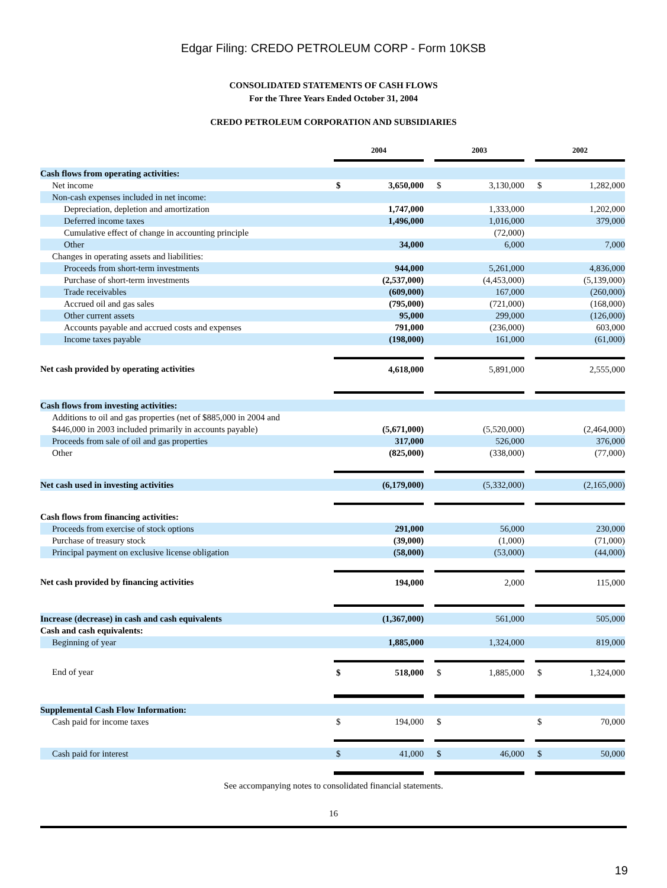Edgar Filing: CREDO PETROLEUM CORP - Form 10KSB
CONSOLIDATED STATEMENTS OF CASH FLOWS
For the Three Years Ended October 31, 2004
CREDO PETROLEUM CORPORATION AND SUBSIDIARIES
| | 2004 | | | 2003 | | | 2002 | |
| --- | --- | --- | --- | --- | --- | --- | --- | --- |
| Cash flows from operating activities: | | | | | | | | |
| Net income | $ | 3,650,000 | | $ | 3,130,000 | | $ | 1,282,000 |
| Non-cash expenses included in net income: | | | | | | | | |
| Depreciation, depletion and amortization | | 1,747,000 | | | 1,333,000 | | | 1,202,000 |
| Deferred income taxes | | 1,496,000 | | | 1,016,000 | | | 379,000 |
| Cumulative effect of change in accounting principle | | | | | (72,000) | | | |
| Other | | 34,000 | | | 6,000 | | | 7,000 |
| Changes in operating assets and liabilities: | | | | | | | | |
| Proceeds from short-term investments | | 944,000 | | | 5,261,000 | | | 4,836,000 |
| Purchase of short-term investments | | (2,537,000) | | | (4,453,000) | | | (5,139,000) |
| Trade receivables | | (609,000) | | | 167,000 | | | (260,000) |
| Accrued oil and gas sales | | (795,000) | | | (721,000) | | | (168,000) |
| Other current assets | | 95,000 | | | 299,000 | | | (126,000) |
| Accounts payable and accrued costs and expenses | | 791,000 | | | (236,000) | | | 603,000 |
| Income taxes payable | | (198,000) | | | 161,000 | | | (61,000) |
| Net cash provided by operating activities | | 4,618,000 | | | 5,891,000 | | | 2,555,000 |
| Cash flows from investing activities: | | | | | | | | |
| Additions to oil and gas properties (net of $885,000 in 2004 and $446,000 in 2003 included primarily in accounts payable) | | (5,671,000) | | | (5,520,000) | | | (2,464,000) |
| Proceeds from sale of oil and gas properties | | 317,000 | | | 526,000 | | | 376,000 |
| Other | | (825,000) | | | (338,000) | | | (77,000) |
| Net cash used in investing activities | | (6,179,000) | | | (5,332,000) | | | (2,165,000) |
| Cash flows from financing activities: | | | | | | | | |
| Proceeds from exercise of stock options | | 291,000 | | | 56,000 | | | 230,000 |
| Purchase of treasury stock | | (39,000) | | | (1,000) | | | (71,000) |
| Principal payment on exclusive license obligation | | (58,000) | | | (53,000) | | | (44,000) |
| Net cash provided by financing activities | | 194,000 | | | 2,000 | | | 115,000 |
| Increase (decrease) in cash and cash equivalents | | (1,367,000) | | | 561,000 | | | 505,000 |
| Cash and cash equivalents: | | | | | | | | |
| Beginning of year | | 1,885,000 | | | 1,324,000 | | | 819,000 |
| End of year | $ | 518,000 | | $ | 1,885,000 | | $ | 1,324,000 |
| Supplemental Cash Flow Information: | | | | | | | | |
| Cash paid for income taxes | $ | 194,000 | | $ | | | $ | 70,000 |
| Cash paid for interest | $ | 41,000 | | $ | 46,000 | | $ | 50,000 |
See accompanying notes to consolidated financial statements.
16
19